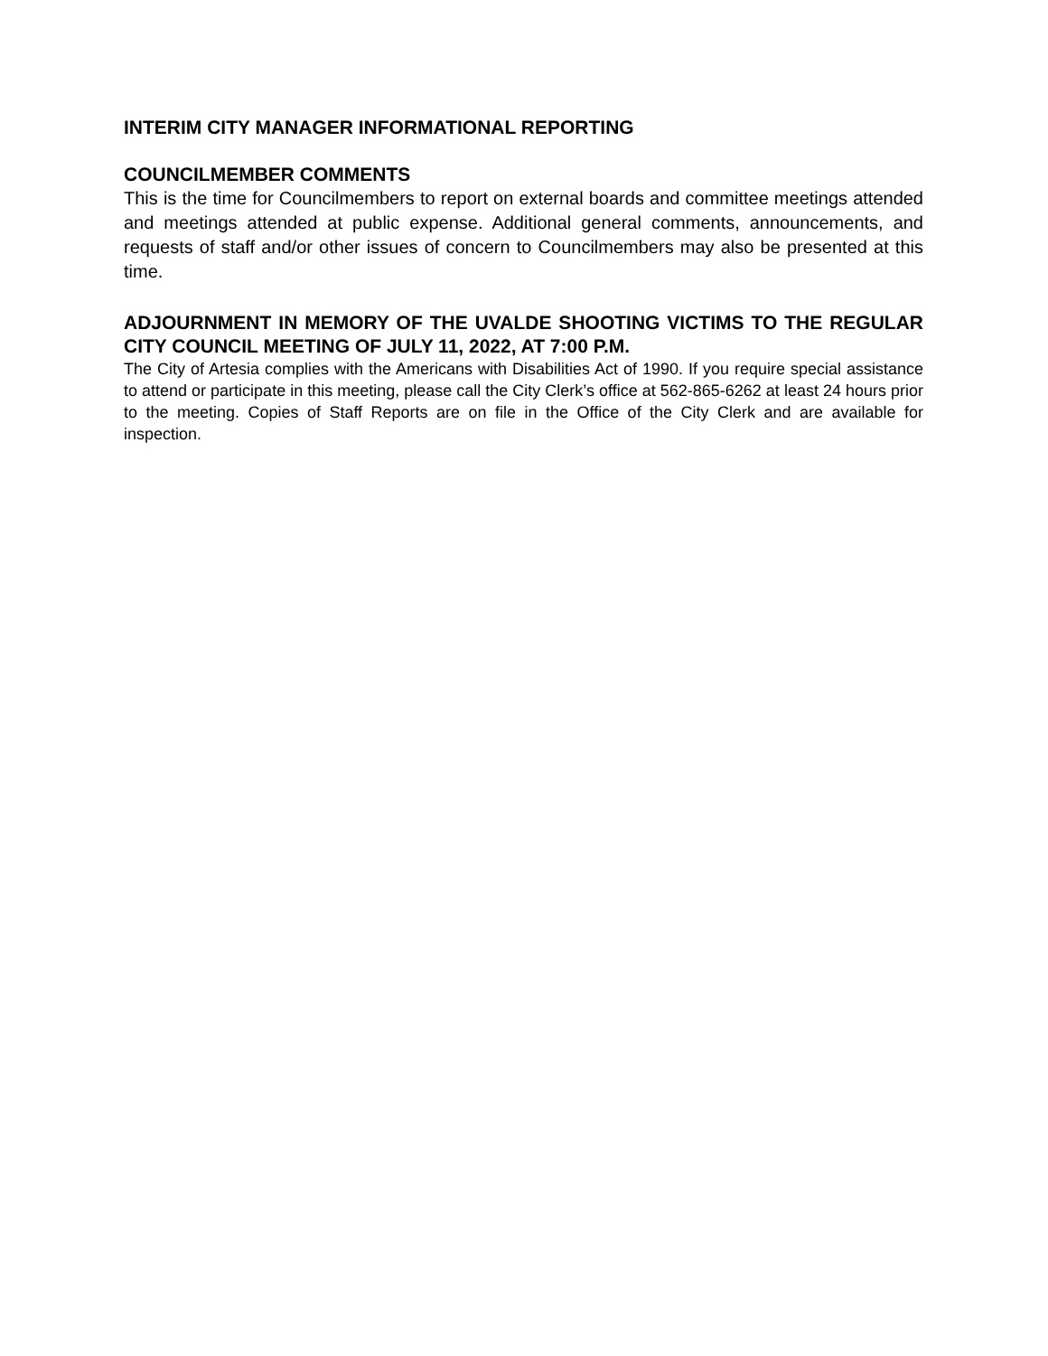INTERIM CITY MANAGER INFORMATIONAL REPORTING
COUNCILMEMBER COMMENTS
This is the time for Councilmembers to report on external boards and committee meetings attended and meetings attended at public expense. Additional general comments, announcements, and requests of staff and/or other issues of concern to Councilmembers may also be presented at this time.
ADJOURNMENT IN MEMORY OF THE UVALDE SHOOTING VICTIMS TO THE REGULAR CITY COUNCIL MEETING OF JULY 11, 2022, AT 7:00 P.M.
The City of Artesia complies with the Americans with Disabilities Act of 1990. If you require special assistance to attend or participate in this meeting, please call the City Clerk’s office at 562-865-6262 at least 24 hours prior to the meeting. Copies of Staff Reports are on file in the Office of the City Clerk and are available for inspection.